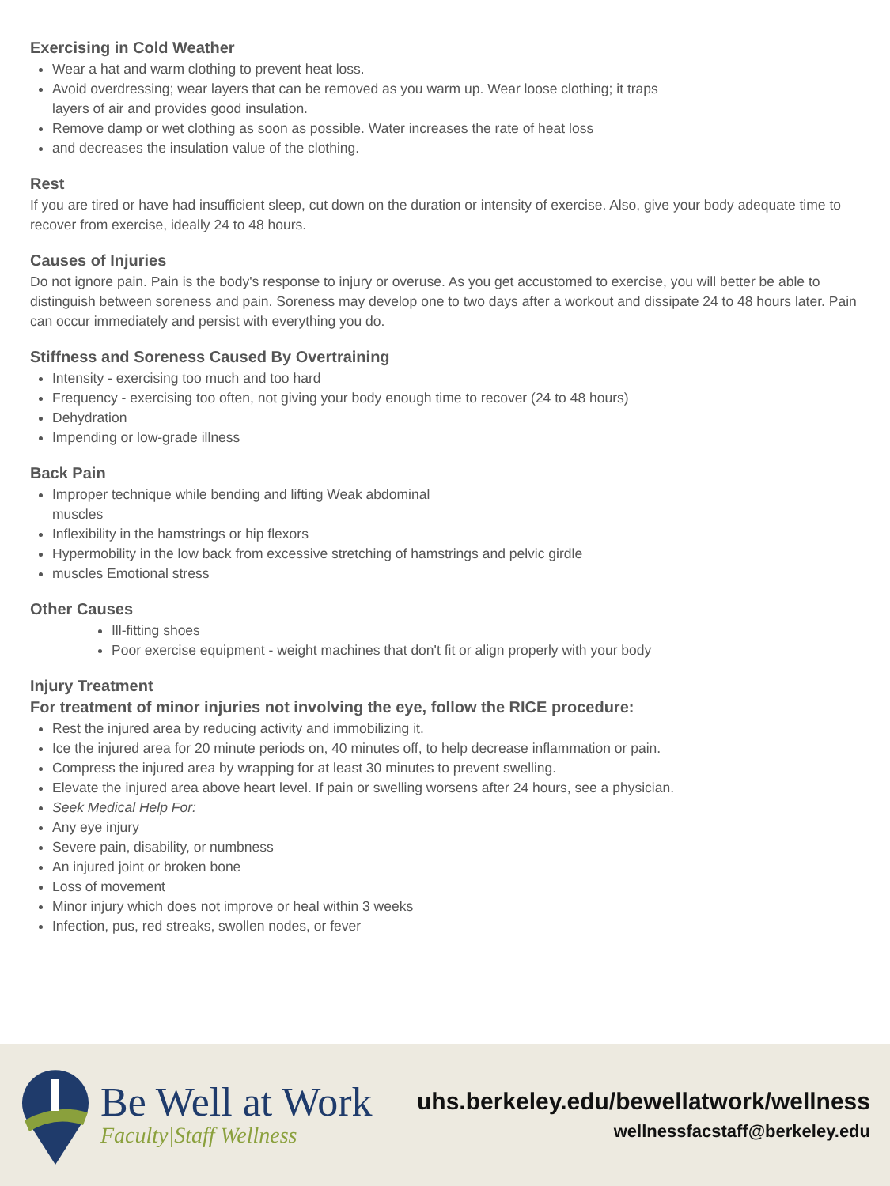Exercising in Cold Weather
Wear a hat and warm clothing to prevent heat loss.
Avoid overdressing; wear layers that can be removed as you warm up. Wear loose clothing; it traps
layers of air and provides good insulation.
Remove damp or wet clothing as soon as possible. Water increases the rate of heat loss
and decreases the insulation value of the clothing.
Rest
If you are tired or have had insufficient sleep, cut down on the duration or intensity of exercise. Also, give your body adequate time to recover from exercise, ideally 24 to 48 hours.
Causes of Injuries
Do not ignore pain. Pain is the body's response to injury or overuse. As you get accustomed to exercise, you will better be able to distinguish between soreness and pain. Soreness may develop one to two days after a workout and dissipate 24 to 48 hours later. Pain can occur immediately and persist with everything you do.
Stiffness and Soreness Caused By Overtraining
Intensity - exercising too much and too hard
Frequency - exercising too often, not giving your body enough time to recover (24 to 48 hours)
Dehydration
Impending or low-grade illness
Back Pain
Improper technique while bending and lifting Weak abdominal
muscles
Inflexibility in the hamstrings or hip flexors
Hypermobility in the low back from excessive stretching of hamstrings and pelvic girdle
muscles Emotional stress
Other Causes
Ill-fitting shoes
Poor exercise equipment - weight machines that don't fit or align properly with your body
Injury Treatment
For treatment of minor injuries not involving the eye, follow the RICE procedure:
Rest the injured area by reducing activity and immobilizing it.
Ice the injured area for 20 minute periods on, 40 minutes off, to help decrease inflammation or pain.
Compress the injured area by wrapping for at least 30 minutes to prevent swelling.
Elevate the injured area above heart level. If pain or swelling worsens after 24 hours, see a physician.
Seek Medical Help For:
Any eye injury
Severe pain, disability, or numbness
An injured joint or broken bone
Loss of movement
Minor injury which does not improve or heal within 3 weeks
Infection, pus, red streaks, swollen nodes, or fever
Be Well at Work
Faculty|Staff Wellness
uhs.berkeley.edu/bewellatwork/wellness
wellnessfacstaff@berkeley.edu